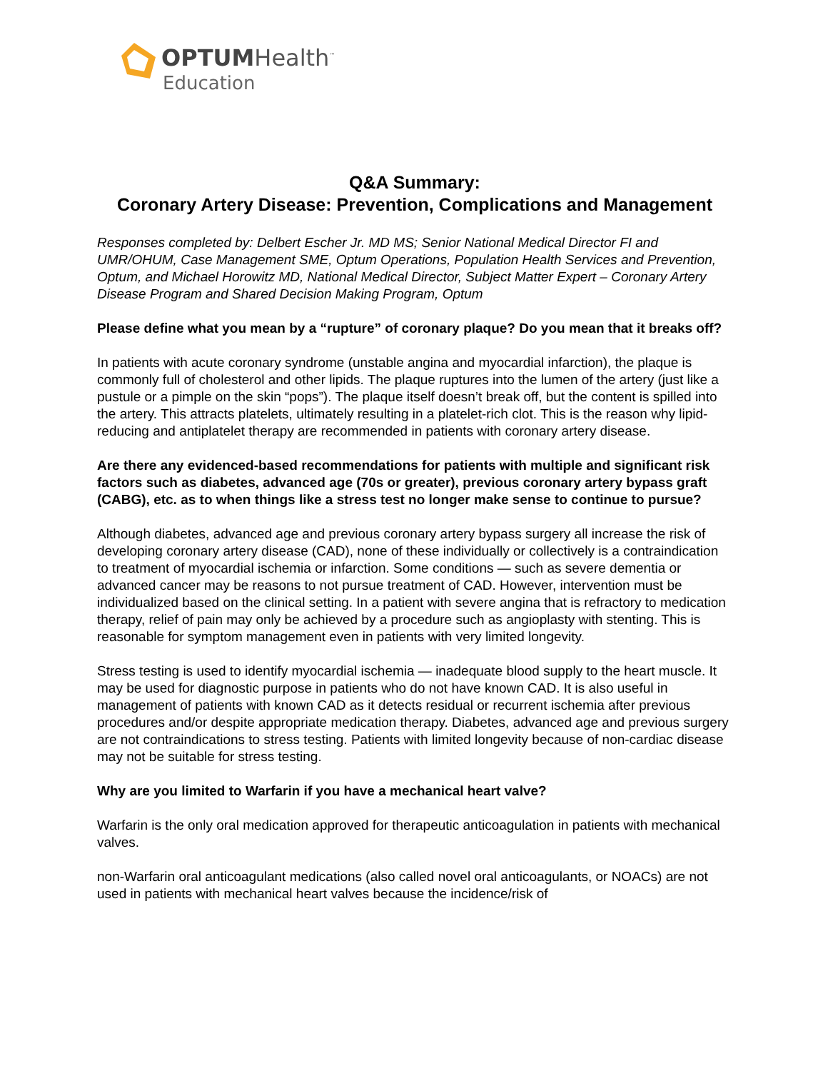OPTUMHealth<sup>™</sup>
Education
Q&A Summary:
Coronary Artery Disease: Prevention, Complications and Management
Responses completed by: Delbert Escher Jr. MD MS; Senior National Medical Director FI and UMR/OHUM, Case Management SME, Optum Operations, Population Health Services and Prevention, Optum, and Michael Horowitz MD, National Medical Director, Subject Matter Expert – Coronary Artery Disease Program and Shared Decision Making Program, Optum
Please define what you mean by a “rupture” of coronary plaque? Do you mean that it breaks off?
In patients with acute coronary syndrome (unstable angina and myocardial infarction), the plaque is commonly full of cholesterol and other lipids. The plaque ruptures into the lumen of the artery (just like a pustule or a pimple on the skin “pops”). The plaque itself doesn’t break off, but the content is spilled into the artery. This attracts platelets, ultimately resulting in a platelet-rich clot. This is the reason why lipid-reducing and antiplatelet therapy are recommended in patients with coronary artery disease.
Are there any evidenced-based recommendations for patients with multiple and significant risk factors such as diabetes, advanced age (70s or greater), previous coronary artery bypass graft (CABG), etc. as to when things like a stress test no longer make sense to continue to pursue?
Although diabetes, advanced age and previous coronary artery bypass surgery all increase the risk of developing coronary artery disease (CAD), none of these individually or collectively is a contraindication to treatment of myocardial ischemia or infarction. Some conditions — such as severe dementia or advanced cancer may be reasons to not pursue treatment of CAD. However, intervention must be individualized based on the clinical setting. In a patient with severe angina that is refractory to medication therapy, relief of pain may only be achieved by a procedure such as angioplasty with stenting. This is reasonable for symptom management even in patients with very limited longevity.
Stress testing is used to identify myocardial ischemia — inadequate blood supply to the heart muscle. It may be used for diagnostic purpose in patients who do not have known CAD. It is also useful in management of patients with known CAD as it detects residual or recurrent ischemia after previous procedures and/or despite appropriate medication therapy. Diabetes, advanced age and previous surgery are not contraindications to stress testing. Patients with limited longevity because of non-cardiac disease may not be suitable for stress testing.
Why are you limited to Warfarin if you have a mechanical heart valve?
Warfarin is the only oral medication approved for therapeutic anticoagulation in patients with mechanical valves.
non-Warfarin oral anticoagulant medications (also called novel oral anticoagulants, or NOACs) are not used in patients with mechanical heart valves because the incidence/risk of